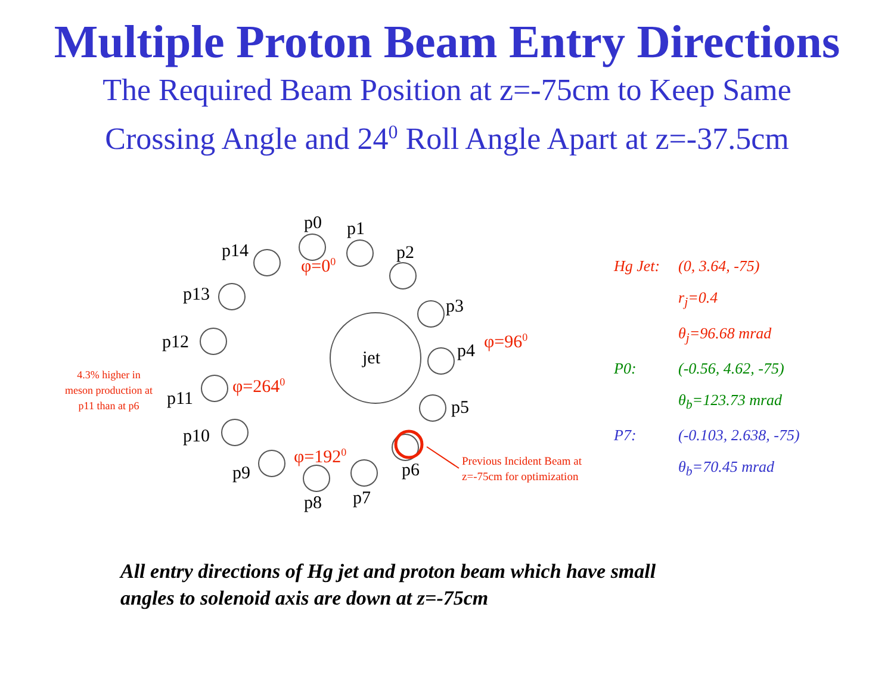Multiple Proton Beam Entry Directions
The Required Beam Position at z=-75cm to Keep Same
Crossing Angle and 24<sup>0</sup> Roll Angle Apart at z=-37.5cm
jet
p0 p1
p2
p3
p4
p5
p6
p7
p8
p9
p10
p11
p12
p13
p14
φ=0<sup>0</sup>
φ=96<sup>0</sup>
φ=264<sup>0</sup>
φ=192<sup>0</sup>
4.3% higher in meson production at p11 than at p6
Previous Incident Beam at z=-75cm for optimization
Hg Jet: (0, 3.64, -75)
r<sub>j</sub>=0.4
θ<sub>j</sub>=96.68 mrad
P0: (-0.56, 4.62, -75)
θ<sub>b</sub>=123.73 mrad
P7: (-0.103, 2.638, -75)
θ<sub>b</sub>=70.45 mrad
All entry directions of Hg jet and proton beam which have small
angles to solenoid axis are down at z=-75cm